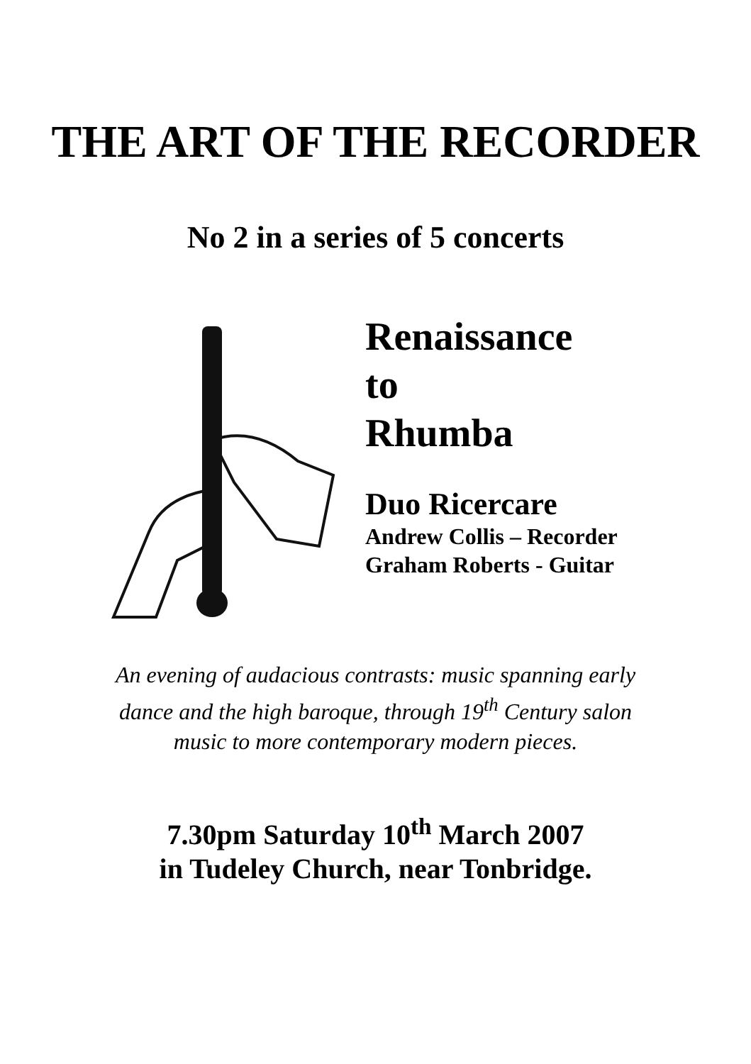THE ART OF THE RECORDER
No 2 in a series of 5 concerts
Renaissance
to
Rhumba
Duo Ricercare
Andrew Collis – Recorder
Graham Roberts - Guitar
An evening of audacious contrasts: music spanning early
dance and the high baroque, through 19<sup>th</sup> Century salon
music to more contemporary modern pieces.
7.30pm Saturday 10<sup>th</sup> March 2007
in Tudeley Church, near Tonbridge.